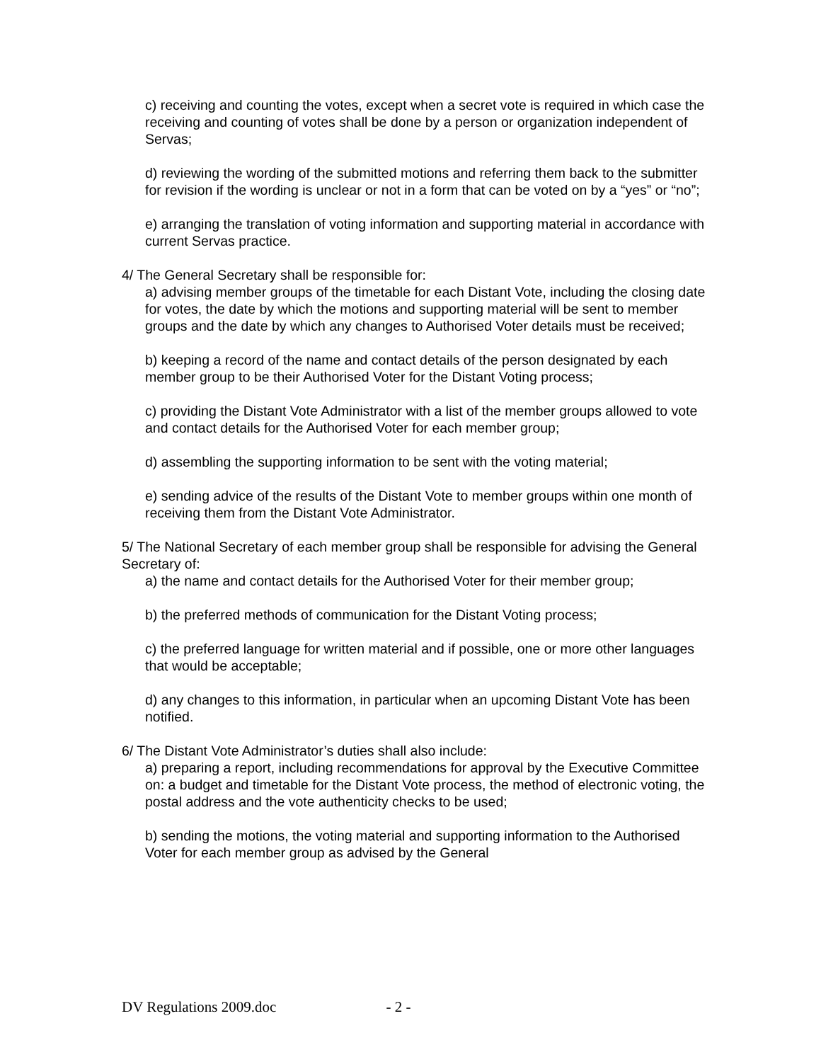c) receiving and counting the votes, except when a secret vote is required in which case the receiving and counting of votes shall be done by a person or organization independent of Servas;
d) reviewing the wording of the submitted motions and referring them back to the submitter for revision if the wording is unclear or not in a form that can be voted on by a “yes” or “no”;
e) arranging the translation of voting information and supporting material in accordance with current Servas practice.
4/ The General Secretary shall be responsible for:
a) advising member groups of the timetable for each Distant Vote, including the closing date for votes, the date by which the motions and supporting material will be sent to member groups and the date by which any changes to Authorised Voter details must be received;
b) keeping a record of the name and contact details of the person designated by each member group to be their Authorised Voter for the Distant Voting process;
c) providing the Distant Vote Administrator with a list of the member groups allowed to vote and contact details for the Authorised Voter for each member group;
d) assembling the supporting information to be sent with the voting material;
e) sending advice of the results of the Distant Vote to member groups within one month of receiving them from the Distant Vote Administrator.
5/ The National Secretary of each member group shall be responsible for advising the General Secretary of:
a) the name and contact details for the Authorised Voter for their member group;
b) the preferred methods of communication for the Distant Voting process;
c) the preferred language for written material and if possible, one or more other languages that would be acceptable;
d) any changes to this information, in particular when an upcoming Distant Vote has been notified.
6/ The Distant Vote Administrator’s duties shall also include:
a) preparing a report, including recommendations for approval by the Executive Committee on: a budget and timetable for the Distant Vote process, the method of electronic voting, the postal address and the vote authenticity checks to be used;
b) sending the motions, the voting material and supporting information to the Authorised Voter for each member group as advised by the General
DV Regulations 2009.doc - 2 -